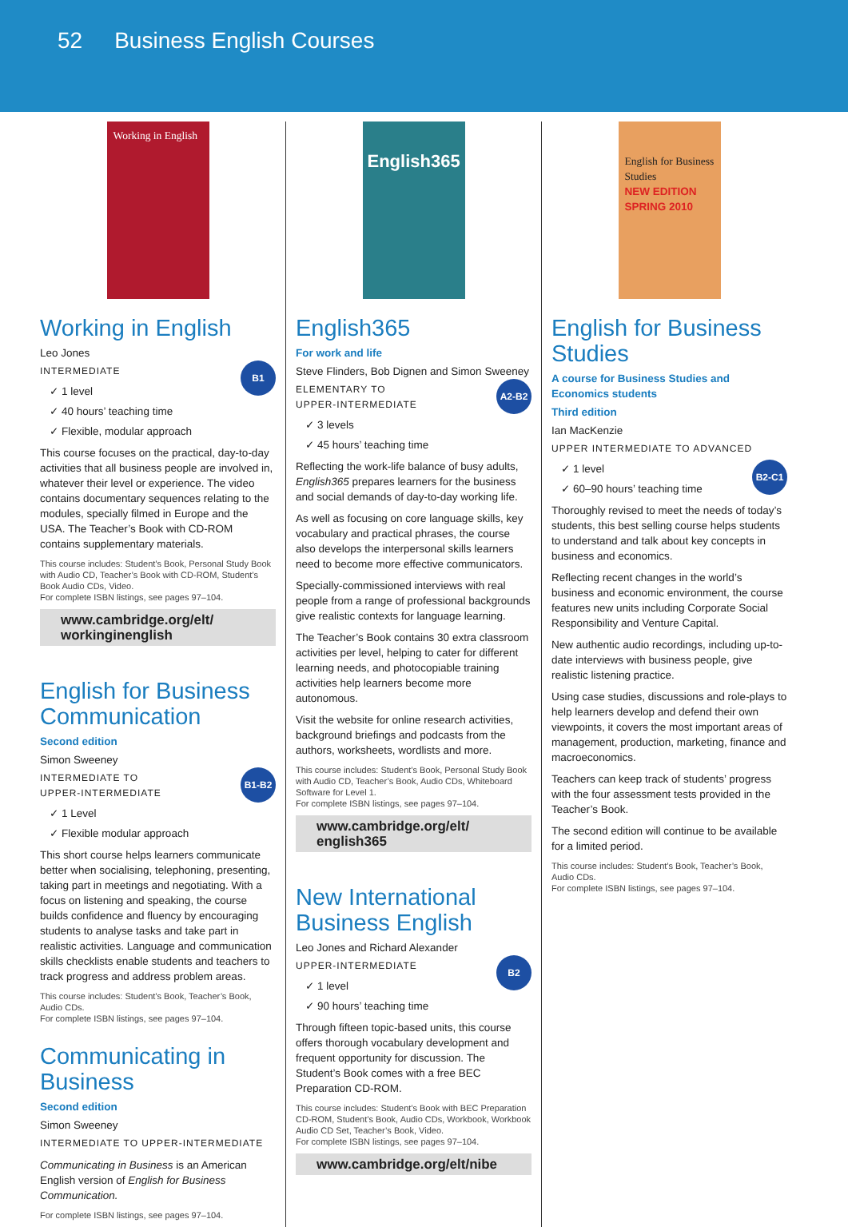52 Business English Courses
Working in English
Working in English
Leo Jones
B1
INTERMEDIATE
✓ 1 level
✓ 40 hours’ teaching time
✓ Flexible, modular approach
This course focuses on the practical, day-to-day activities that all business people are involved in, whatever their level or experience. The video contains documentary sequences relating to the modules, specially filmed in Europe and the USA. The Teacher’s Book with CD-ROM contains supplementary materials.
This course includes: Student’s Book, Personal Study Book with Audio CD, Teacher’s Book with CD-ROM, Student’s Book Audio CDs, Video.
For complete ISBN listings, see pages 97–104.
www.cambridge.org/elt/ workinginenglish
English for Business Communication
Second edition
Simon Sweeney
B1-B2
INTERMEDIATE TO
UPPER-INTERMEDIATE
✓ 1 Level
✓ Flexible modular approach
This short course helps learners communicate better when socialising, telephoning, presenting, taking part in meetings and negotiating. With a focus on listening and speaking, the course builds confidence and fluency by encouraging students to analyse tasks and take part in realistic activities. Language and communication skills checklists enable students and teachers to track progress and address problem areas.
This course includes: Student’s Book, Teacher’s Book, Audio CDs.
For complete ISBN listings, see pages 97–104.
Communicating in Business
Second edition
Simon Sweeney
INTERMEDIATE TO UPPER-INTERMEDIATE
Communicating in Business is an American English version of English for Business Communication.
For complete ISBN listings, see pages 97–104.
English365
English365
For work and life
Steve Flinders, Bob Dignen and Simon Sweeney
A2-B2
ELEMENTARY TO
UPPER-INTERMEDIATE
✓ 3 levels
✓ 45 hours’ teaching time
Reflecting the work-life balance of busy adults, English365 prepares learners for the business and social demands of day-to-day working life.
As well as focusing on core language skills, key vocabulary and practical phrases, the course also develops the interpersonal skills learners need to become more effective communicators.
Specially-commissioned interviews with real people from a range of professional backgrounds give realistic contexts for language learning.
The Teacher’s Book contains 30 extra classroom activities per level, helping to cater for different learning needs, and photocopiable training activities help learners become more autonomous.
Visit the website for online research activities, background briefings and podcasts from the authors, worksheets, wordlists and more.
This course includes: Student’s Book, Personal Study Book with Audio CD, Teacher’s Book, Audio CDs, Whiteboard Software for Level 1.
For complete ISBN listings, see pages 97–104.
www.cambridge.org/elt/ english365
New International Business English
Leo Jones and Richard Alexander
B2
UPPER-INTERMEDIATE
✓ 1 level
✓ 90 hours’ teaching time
Through fifteen topic-based units, this course offers thorough vocabulary development and frequent opportunity for discussion. The Student’s Book comes with a free BEC Preparation CD-ROM.
This course includes: Student’s Book with BEC Preparation CD-ROM, Student’s Book, Audio CDs, Workbook, Workbook Audio CD Set, Teacher’s Book, Video.
For complete ISBN listings, see pages 97–104.
www.cambridge.org/elt/nibe
English for Business Studies
NEW EDITION SPRING 2010
English for Business Studies
A course for Business Studies and Economics students
Third edition
Ian MacKenzie
UPPER INTERMEDIATE TO ADVANCED
B2-C1
✓ 1 level
✓ 60–90 hours’ teaching time
Thoroughly revised to meet the needs of today’s students, this best selling course helps students to understand and talk about key concepts in business and economics.
Reflecting recent changes in the world’s business and economic environment, the course features new units including Corporate Social Responsibility and Venture Capital.
New authentic audio recordings, including up-to-date interviews with business people, give realistic listening practice.
Using case studies, discussions and role-plays to help learners develop and defend their own viewpoints, it covers the most important areas of management, production, marketing, finance and macroeconomics.
Teachers can keep track of students’ progress with the four assessment tests provided in the Teacher’s Book.
The second edition will continue to be available for a limited period.
This course includes: Student’s Book, Teacher’s Book, Audio CDs.
For complete ISBN listings, see pages 97–104.